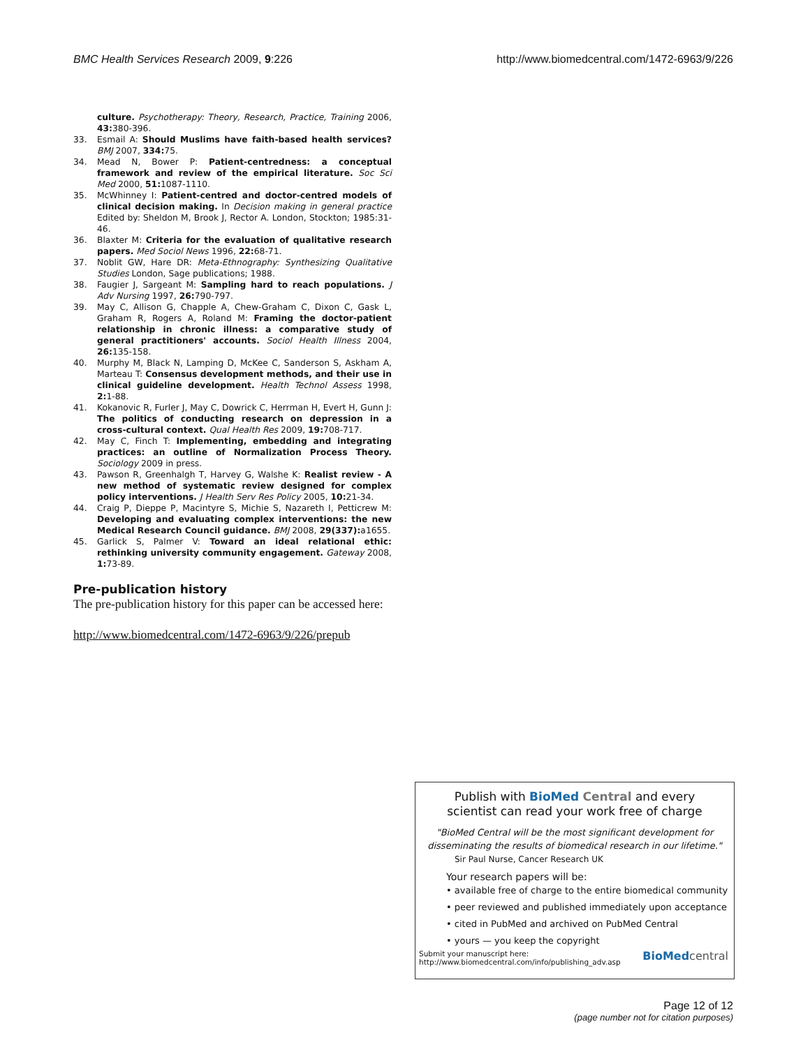BMC Health Services Research 2009, 9:226 http://www.biomedcentral.com/1472-6963/9/226
culture. Psychotherapy: Theory, Research, Practice, Training 2006, 43: 380-396.
33. Esmail A: Should Muslims have faith-based health services? BMJ 2007, 334: 75.
34. Mead N, Bower P: Patient-centredness: a conceptual framework and review of the empirical literature. Soc Sci Med 2000, 51: 1087-1110.
35. McWhinney I: Patient-centred and doctor-centred models of clinical decision making. In Decision making in general practice Edited by: Sheldon M, Brook J, Rector A. London, Stockton; 1985:31-46.
36. Blaxter M: Criteria for the evaluation of qualitative research papers. Med Sociol News 1996, 22: 68-71.
37. Noblit GW, Hare DR: Meta-Ethnography: Synthesizing Qualitative Studies London, Sage publications; 1988.
38. Faugier J, Sargeant M: Sampling hard to reach populations. J Adv Nursing 1997, 26: 790-797.
39. May C, Allison G, Chapple A, Chew-Graham C, Dixon C, Gask L, Graham R, Rogers A, Roland M: Framing the doctor-patient relationship in chronic illness: a comparative study of general practitioners' accounts. Sociol Health Illness 2004, 26: 135-158.
40. Murphy M, Black N, Lamping D, McKee C, Sanderson S, Askham A, Marteau T: Consensus development methods, and their use in clinical guideline development. Health Technol Assess 1998, 2: 1-88.
41. Kokanovic R, Furler J, May C, Dowrick C, Herrman H, Evert H, Gunn J: The politics of conducting research on depression in a cross-cultural context. Qual Health Res 2009, 19: 708-717.
42. May C, Finch T: Implementing, embedding and integrating practices: an outline of Normalization Process Theory. Sociology 2009 in press.
43. Pawson R, Greenhalgh T, Harvey G, Walshe K: Realist review - A new method of systematic review designed for complex policy interventions. J Health Serv Res Policy 2005, 10: 21-34.
44. Craig P, Dieppe P, Macintyre S, Michie S, Nazareth I, Petticrew M: Developing and evaluating complex interventions: the new Medical Research Council guidance. BMJ 2008, 29(337): a1655.
45. Garlick S, Palmer V: Toward an ideal relational ethic: rethinking university community engagement. Gateway 2008, 1: 73-89.
Pre-publication history
The pre-publication history for this paper can be accessed here:
http://www.biomedcentral.com/1472-6963/9/226/prepub
Publish with BioMed Central and every
scientist can read your work free of charge
"BioMed Central will be the most significant development for disseminating the results of biomedical research in our lifetime."
Sir Paul Nurse, Cancer Research UK
Your research papers will be:
• available free of charge to the entire biomedical community
• peer reviewed and published immediately upon acceptance
• cited in PubMed and archived on PubMed Central
• yours — you keep the copyright
Submit your manuscript here:
http://www.biomedcentral.com/info/publishing_adv.asp BioMed central
Page 12 of 12
(page number not for citation purposes)